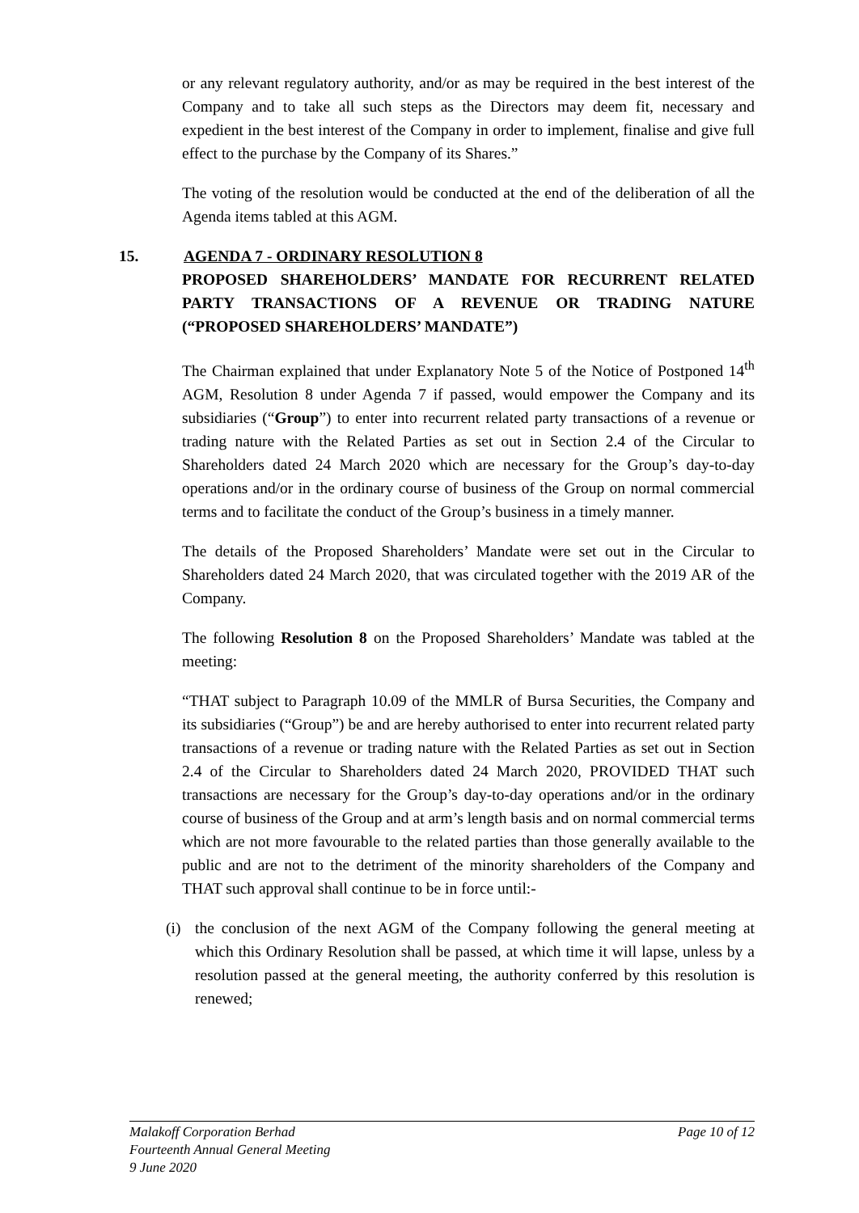or any relevant regulatory authority, and/or as may be required in the best interest of the Company and to take all such steps as the Directors may deem fit, necessary and expedient in the best interest of the Company in order to implement, finalise and give full effect to the purchase by the Company of its Shares.”
The voting of the resolution would be conducted at the end of the deliberation of all the Agenda items tabled at this AGM.
15. AGENDA 7 - ORDINARY RESOLUTION 8
PROPOSED SHAREHOLDERS’ MANDATE FOR RECURRENT RELATED PARTY TRANSACTIONS OF A REVENUE OR TRADING NATURE (“PROPOSED SHAREHOLDERS’ MANDATE”)
The Chairman explained that under Explanatory Note 5 of the Notice of Postponed 14<sup>th</sup> AGM, Resolution 8 under Agenda 7 if passed, would empower the Company and its subsidiaries (“Group”) to enter into recurrent related party transactions of a revenue or trading nature with the Related Parties as set out in Section 2.4 of the Circular to Shareholders dated 24 March 2020 which are necessary for the Group’s day-to-day operations and/or in the ordinary course of business of the Group on normal commercial terms and to facilitate the conduct of the Group’s business in a timely manner.
The details of the Proposed Shareholders’ Mandate were set out in the Circular to Shareholders dated 24 March 2020, that was circulated together with the 2019 AR of the Company.
The following Resolution 8 on the Proposed Shareholders’ Mandate was tabled at the meeting:
“THAT subject to Paragraph 10.09 of the MMLR of Bursa Securities, the Company and its subsidiaries (“Group”) be and are hereby authorised to enter into recurrent related party transactions of a revenue or trading nature with the Related Parties as set out in Section 2.4 of the Circular to Shareholders dated 24 March 2020, PROVIDED THAT such transactions are necessary for the Group’s day-to-day operations and/or in the ordinary course of business of the Group and at arm’s length basis and on normal commercial terms which are not more favourable to the related parties than those generally available to the public and are not to the detriment of the minority shareholders of the Company and THAT such approval shall continue to be in force until:-
(i) the conclusion of the next AGM of the Company following the general meeting at which this Ordinary Resolution shall be passed, at which time it will lapse, unless by a resolution passed at the general meeting, the authority conferred by this resolution is renewed;
Malakoff Corporation Berhad Page 10 of 12
Fourteenth Annual General Meeting
9 June 2020